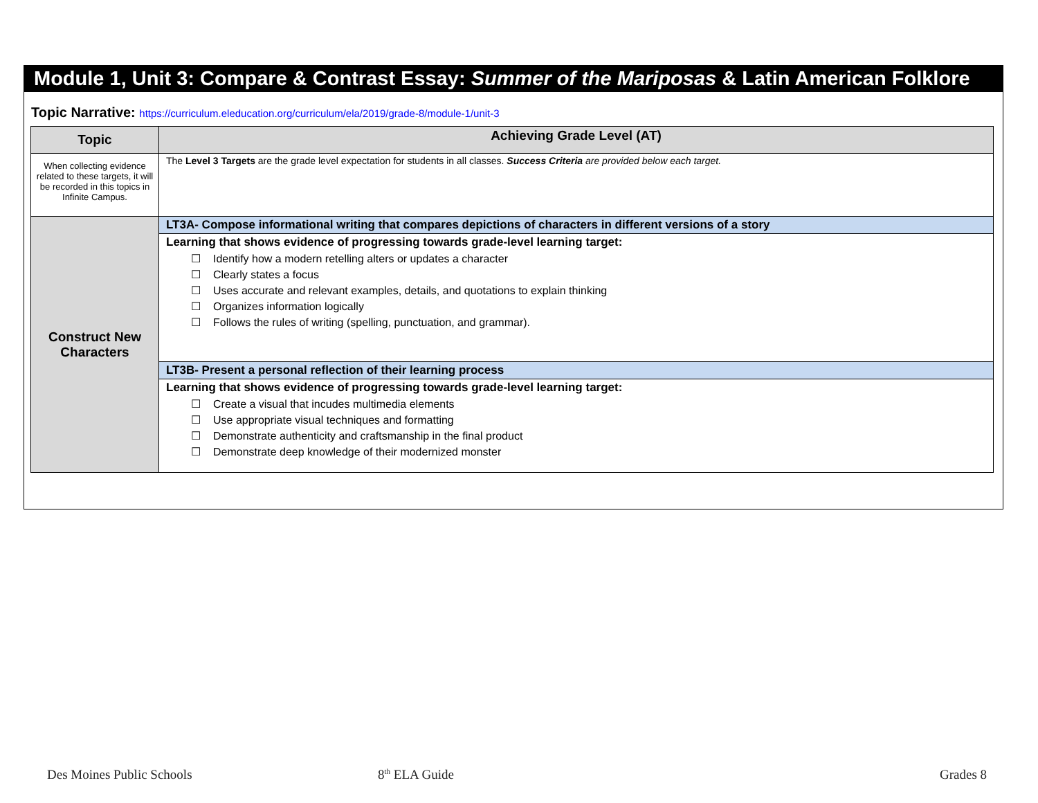Module 1, Unit 3: Compare & Contrast Essay: Summer of the Mariposas & Latin American Folklore
Topic Narrative: https://curriculum.eleducation.org/curriculum/ela/2019/grade-8/module-1/unit-3
| Topic | Achieving Grade Level (AT) |
| When collecting evidence related to these targets, it will be recorded in this topics in Infinite Campus. | The Level 3 Targets are the grade level expectation for students in all classes. Success Criteria are provided below each target. |
| Construct New Characters | LT3A- Compose informational writing that compares depictions of characters in different versions of a story |
| | Learning that shows evidence of progressing towards grade-level learning target: ☐ Identify how a modern retelling alters or updates a character ☐ Clearly states a focus ☐ Uses accurate and relevant examples, details, and quotations to explain thinking ☐ Organizes information logically ☐ Follows the rules of writing (spelling, punctuation, and grammar). |
| | LT3B- Present a personal reflection of their learning process |
| | Learning that shows evidence of progressing towards grade-level learning target: ☐ Create a visual that incudes multimedia elements ☐ Use appropriate visual techniques and formatting ☐ Demonstrate authenticity and craftsmanship in the final product ☐ Demonstrate deep knowledge of their modernized monster |
Des Moines Public Schools 8<sup>th</sup> ELA Guide Grades 8